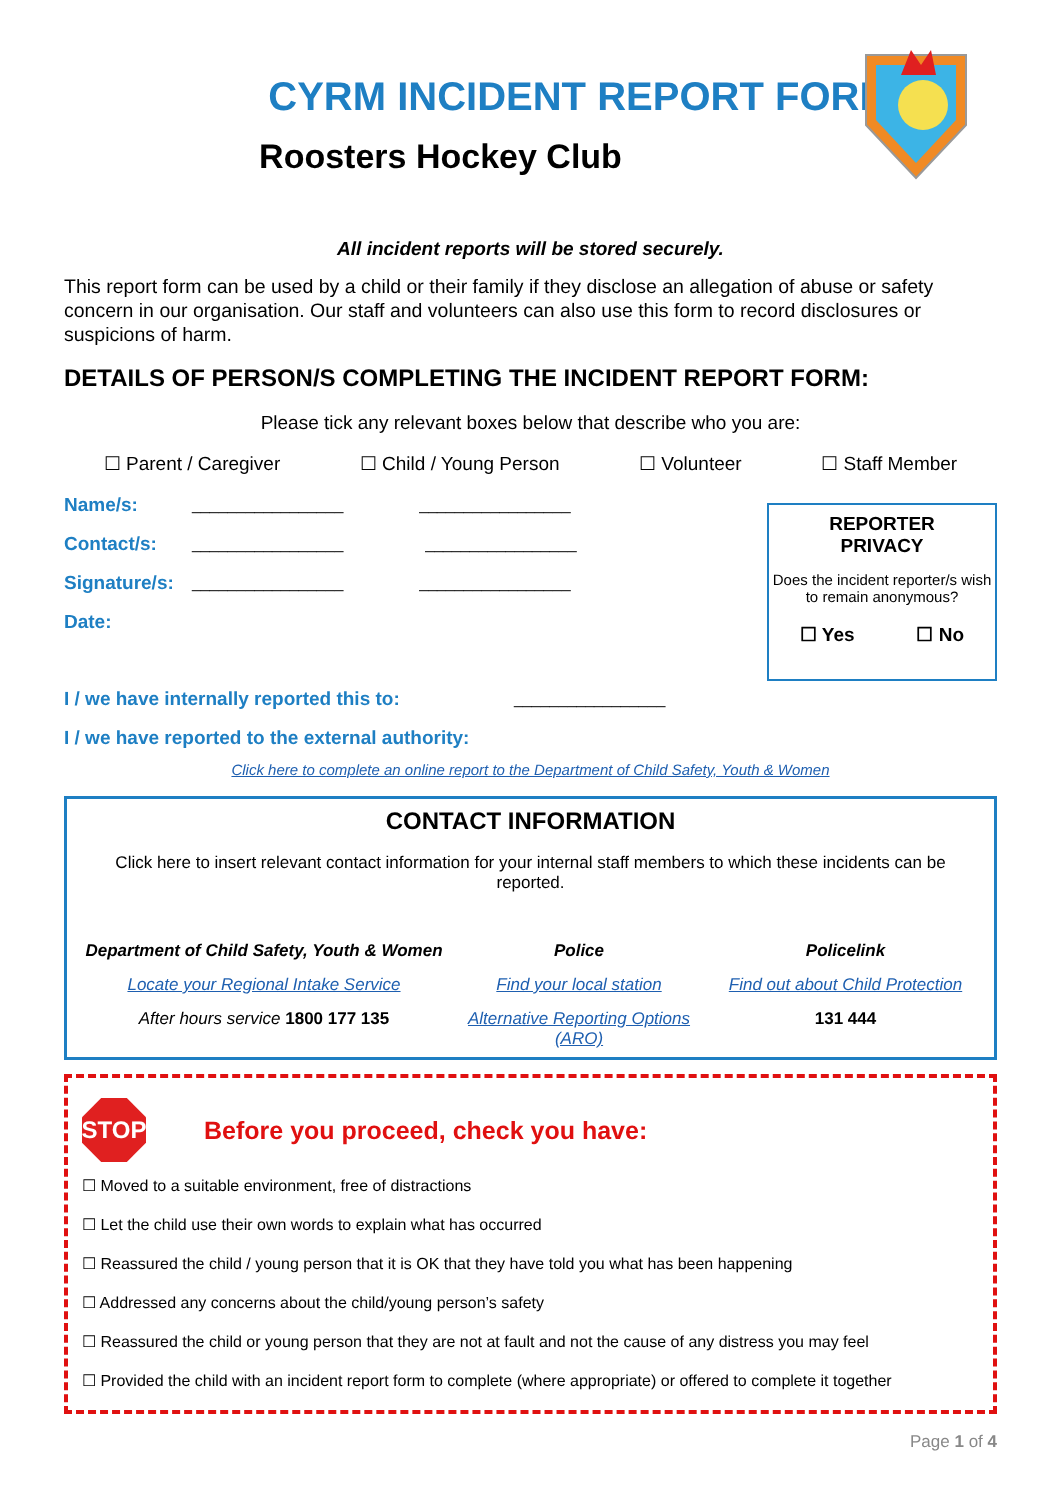CYRM INCIDENT REPORT FORM
Roosters Hockey Club
All incident reports will be stored securely.
This report form can be used by a child or their family if they disclose an allegation of abuse or safety concern in our organisation. Our staff and volunteers can also use this form to record disclosures or suspicions of harm.
DETAILS OF PERSON/S COMPLETING THE INCIDENT REPORT FORM:
Please tick any relevant boxes below that describe who you are:
☐ Parent / Caregiver ☐ Child / Young Person ☐ Volunteer ☐ Staff Member
Name/s: _________________ _________________
Contact/s: _________________ _________________
Signature/s: _________________ _________________
Date:
I / we have internally reported this to: _________________
REPORTER
PRIVACY
Does the incident reporter/s wish to remain anonymous?
☐ Yes ☐ No
I / we have reported to the external authority:
Click here to complete an online report to the Department of Child Safety, Youth & Women
CONTACT INFORMATION
Click here to insert relevant contact information for your internal staff members to which these incidents can be reported.
Department of Child Safety, Youth & Women Police Policelink Locate your Regional Intake Service Find your local station Find out about Child Protection After hours service 1800 177 135 Alternative Reporting Options (ARO) 131 444
STOP
Before you proceed, check you have:
☐ Moved to a suitable environment, free of distractions
☐ Let the child use their own words to explain what has occurred
☐ Reassured the child / young person that it is OK that they have told you what has been happening
☐ Addressed any concerns about the child/young person’s safety
☐ Reassured the child or young person that they are not at fault and not the cause of any distress you may feel
☐ Provided the child with an incident report form to complete (where appropriate) or offered to complete it together
Page 1 of 4